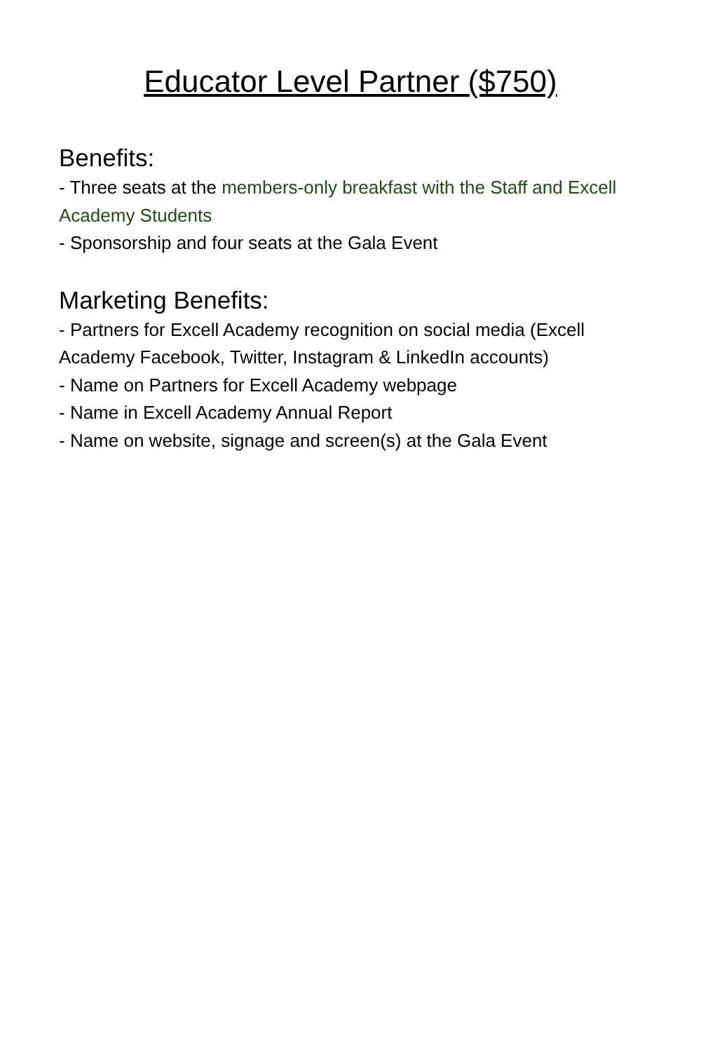Educator Level Partner ($750)
Benefits:
- Three seats at the members-only breakfast with the Staff and Excell Academy Students
- Sponsorship and four seats at the Gala Event
Marketing Benefits:
- Partners for Excell Academy recognition on social media (Excell Academy Facebook, Twitter, Instagram & LinkedIn accounts)
- Name on Partners for Excell Academy webpage
- Name in Excell Academy Annual Report
- Name on website, signage and screen(s) at the Gala Event